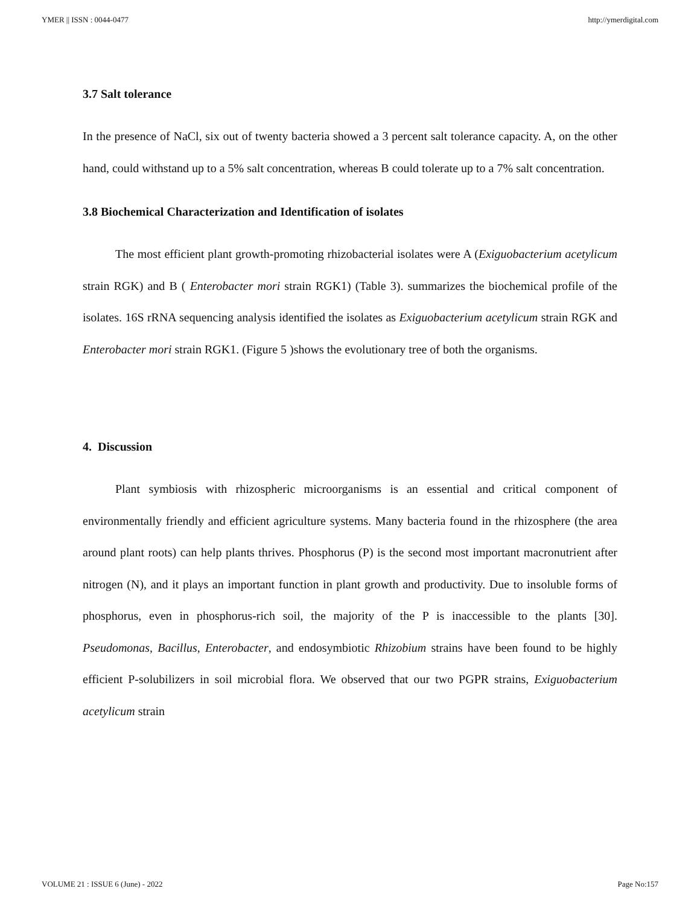YMER || ISSN : 0044-0477 http://ymerdigital.com
3.7 Salt tolerance
In the presence of NaCl, six out of twenty bacteria showed a 3 percent salt tolerance capacity. A, on the other hand, could withstand up to a 5% salt concentration, whereas B could tolerate up to a 7% salt concentration.
3.8 Biochemical Characterization and Identification of isolates
The most efficient plant growth-promoting rhizobacterial isolates were A (Exiguobacterium acetylicum strain RGK) and B ( Enterobacter mori strain RGK1) (Table 3). summarizes the biochemical profile of the isolates. 16S rRNA sequencing analysis identified the isolates as Exiguobacterium acetylicum strain RGK and Enterobacter mori strain RGK1. (Figure 5 )shows the evolutionary tree of both the organisms.
4. Discussion
Plant symbiosis with rhizospheric microorganisms is an essential and critical component of environmentally friendly and efficient agriculture systems. Many bacteria found in the rhizosphere (the area around plant roots) can help plants thrives. Phosphorus (P) is the second most important macronutrient after nitrogen (N), and it plays an important function in plant growth and productivity. Due to insoluble forms of phosphorus, even in phosphorus-rich soil, the majority of the P is inaccessible to the plants [30]. Pseudomonas, Bacillus, Enterobacter, and endosymbiotic Rhizobium strains have been found to be highly efficient P-solubilizers in soil microbial flora. We observed that our two PGPR strains, Exiguobacterium acetylicum strain
VOLUME 21 : ISSUE 6 (June) - 2022 Page No:157